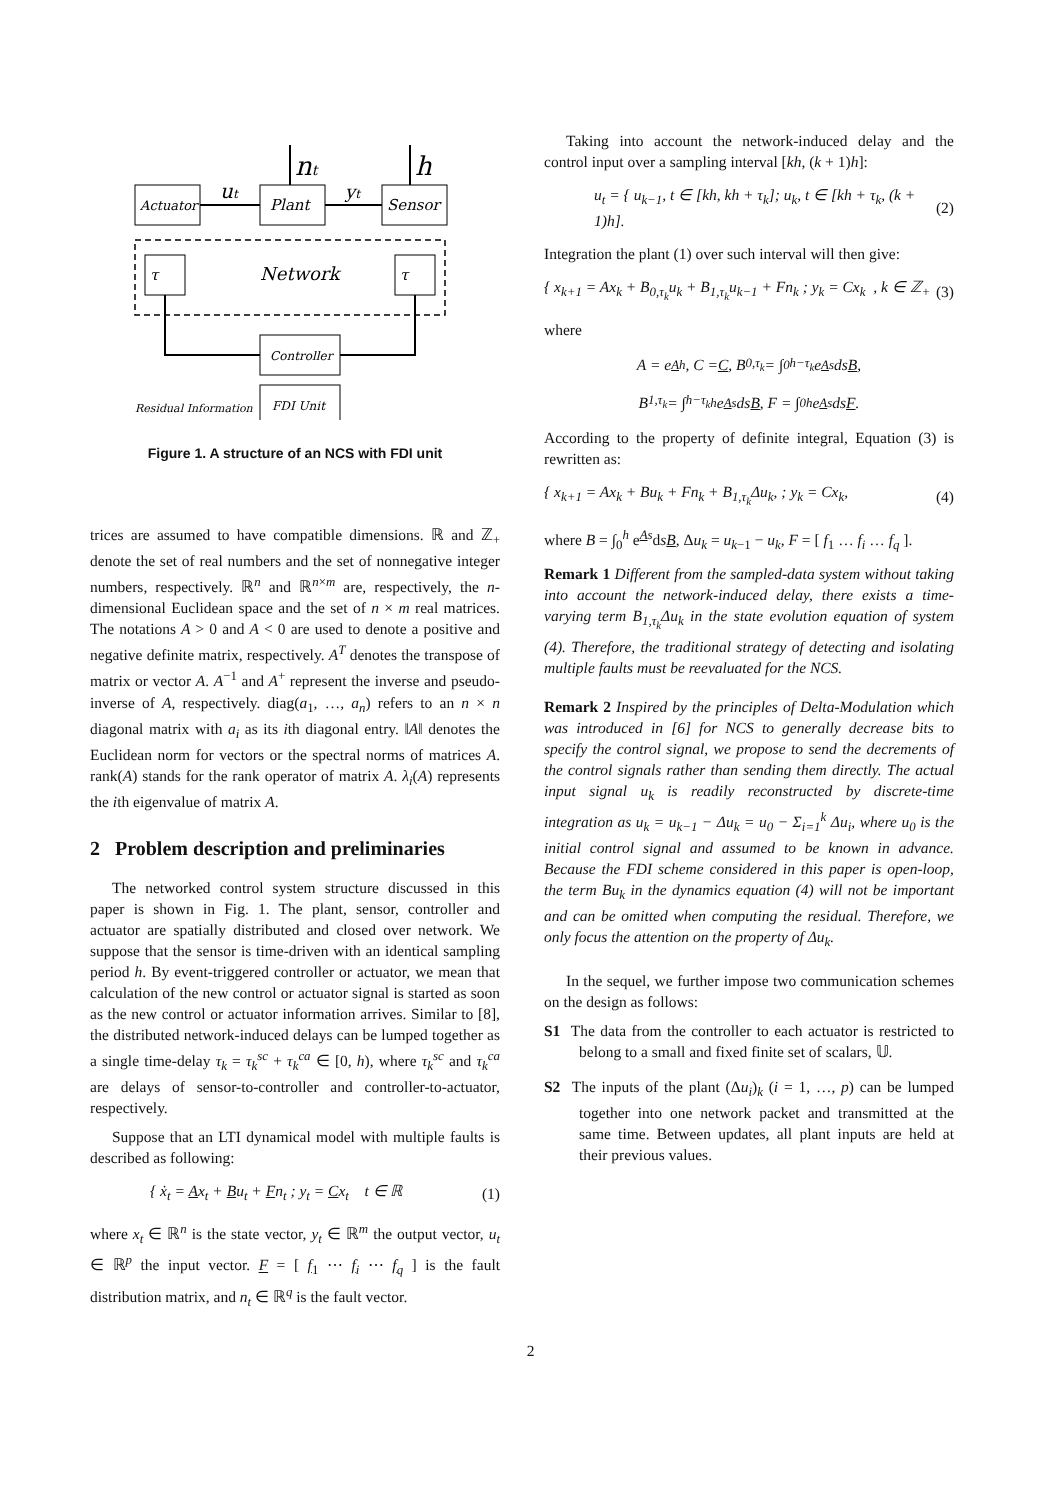Actuator
Plant
Sensor
ut
yt
nt
h
τ
τ
Network
Controller
FDI Unit
Residual Information
Figure 1. A structure of an NCS with FDI unit
trices are assumed to have compatible dimensions. ℝ and ℤ<sub>+</sub> denote the set of real numbers and the set of nonnegative integer numbers, respectively. ℝ<sup>n</sup> and ℝ<sup>n×m</sup> are, respectively, the n-dimensional Euclidean space and the set of n × m real matrices. The notations A > 0 and A < 0 are used to denote a positive and negative definite matrix, respectively. A<sup>T</sup> denotes the transpose of matrix or vector A. A<sup>−1</sup> and A<sup>+</sup> represent the inverse and pseudo-inverse of A, respectively. diag(a<sub>1</sub>, …, a<sub>n</sub>) refers to an n × n diagonal matrix with a<sub>i</sub> as its ith diagonal entry. ‖A‖ denotes the Euclidean norm for vectors or the spectral norms of matrices A. rank(A) stands for the rank operator of matrix A. λ<sub>i</sub>(A) represents the ith eigenvalue of matrix A.
2 Problem description and preliminaries
The networked control system structure discussed in this paper is shown in Fig. 1. The plant, sensor, controller and actuator are spatially distributed and closed over network. We suppose that the sensor is time-driven with an identical sampling period h. By event-triggered controller or actuator, we mean that calculation of the new control or actuator signal is started as soon as the new control or actuator information arrives. Similar to [8], the distributed network-induced delays can be lumped together as a single time-delay τ<sub>k</sub> = τ<sub>k</sub><sup>sc</sup> + τ<sub>k</sub><sup>ca</sup> ∈ [0, h), where τ<sub>k</sub><sup>sc</sup> and τ<sub>k</sub><sup>ca</sup> are delays of sensor-to-controller and controller-to-actuator, respectively.
Suppose that an LTI dynamical model with multiple faults is described as following:
{ ẋ<sub>t</sub> = Ax<sub>t</sub> + Bu<sub>t</sub> + Fn<sub>t</sub> ; y<sub>t</sub> = Cx<sub>t</sub> t ∈ ℝ (1)
where x<sub>t</sub> ∈ ℝ<sup>n</sup> is the state vector, y<sub>t</sub> ∈ ℝ<sup>m</sup> the output vector, u<sub>t</sub> ∈ ℝ<sup>p</sup> the input vector. F = [ f<sub>1</sub> ⋯ f<sub>i</sub> ⋯ f<sub>q</sub> ] is the fault distribution matrix, and n<sub>t</sub> ∈ ℝ<sup>q</sup> is the fault vector.
Taking into account the network-induced delay and the control input over a sampling interval [kh, (k + 1)h]:
u<sub>t</sub> = { u<sub>k−1</sub>, t ∈ [kh, kh + τ<sub>k</sub>]; u<sub>k</sub>, t ∈ [kh + τ<sub>k</sub>, (k + 1)h]. (2)
Integration the plant (1) over such interval will then give:
{ x<sub>k+1</sub> = Ax<sub>k</sub> + B<sub>0,τ<sub>k</sub></sub>u<sub>k</sub> + B<sub>1,τ<sub>k</sub></sub>u<sub>k−1</sub> + Fn<sub>k</sub> ; y<sub>k</sub> = Cx<sub>k</sub> , k ∈ ℤ<sub>+</sub> (3)
where
A = e<sup>Ah</sup>, C = C, B<sub>0,τ<sub>k</sub></sub> = ∫<sub>0</sub><sup>h−τ<sub>k</sub></sup> e<sup>As</sup>ds B,
B<sub>1,τ<sub>k</sub></sub> = ∫<sub>h−τ<sub>k</sub></sub><sup>h</sup> e<sup>As</sup>ds B, F = ∫<sub>0</sub><sup>h</sup> e<sup>As</sup>ds F.
According to the property of definite integral, Equation (3) is rewritten as:
{ x<sub>k+1</sub> = Ax<sub>k</sub> + Bu<sub>k</sub> + Fn<sub>k</sub> + B<sub>1,τ<sub>k</sub></sub>Δu<sub>k</sub>, ; y<sub>k</sub> = Cx<sub>k</sub>, (4)
where B = ∫<sub>0</sub><sup>h</sup> e<sup>As</sup>dsB, Δu<sub>k</sub> = u<sub>k−1</sub> − u<sub>k</sub>, F = [ f<sub>1</sub> … f<sub>i</sub> … f<sub>q</sub> ].
Remark 1 Different from the sampled-data system without taking into account the network-induced delay, there exists a time-varying term B<sub>1,τ<sub>k</sub></sub>Δu<sub>k</sub> in the state evolution equation of system (4). Therefore, the traditional strategy of detecting and isolating multiple faults must be reevaluated for the NCS.
Remark 2 Inspired by the principles of Delta-Modulation which was introduced in [6] for NCS to generally decrease bits to specify the control signal, we propose to send the decrements of the control signals rather than sending them directly. The actual input signal u<sub>k</sub> is readily reconstructed by discrete-time integration as u<sub>k</sub> = u<sub>k−1</sub> − Δu<sub>k</sub> = u<sub>0</sub> − Σ<sub>i=1</sub><sup>k</sup> Δu<sub>i</sub>, where u<sub>0</sub> is the initial control signal and assumed to be known in advance. Because the FDI scheme considered in this paper is open-loop, the term Bu<sub>k</sub> in the dynamics equation (4) will not be important and can be omitted when computing the residual. Therefore, we only focus the attention on the property of Δu<sub>k</sub>.
In the sequel, we further impose two communication schemes on the design as follows:
S1 The data from the controller to each actuator is restricted to belong to a small and fixed finite set of scalars, 𝕌.
S2 The inputs of the plant (Δu<sub>i</sub>)<sub>k</sub> (i = 1, …, p) can be lumped together into one network packet and transmitted at the same time. Between updates, all plant inputs are held at their previous values.
2